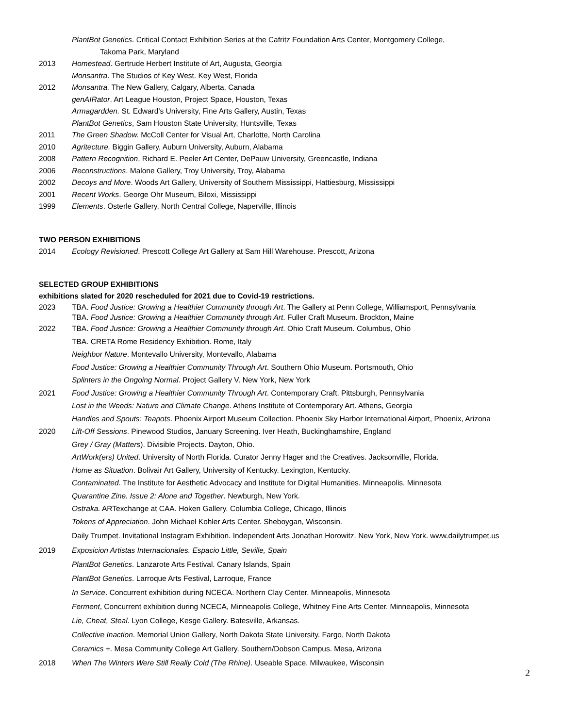PlantBot Genetics. Critical Contact Exhibition Series at the Cafritz Foundation Arts Center, Montgomery College,
Takoma Park, Maryland
2013 Homestead. Gertrude Herbert Institute of Art, Augusta, Georgia
Monsantra. The Studios of Key West. Key West, Florida
2012 Monsantra. The New Gallery, Calgary, Alberta, Canada
genAIRator. Art League Houston, Project Space, Houston, Texas
Armagardden. St. Edward’s University, Fine Arts Gallery, Austin, Texas
PlantBot Genetics, Sam Houston State University, Huntsville, Texas
2011 The Green Shadow. McColl Center for Visual Art, Charlotte, North Carolina
2010 Agritecture. Biggin Gallery, Auburn University, Auburn, Alabama
2008 Pattern Recognition. Richard E. Peeler Art Center, DePauw University, Greencastle, Indiana
2006 Reconstructions. Malone Gallery, Troy University, Troy, Alabama
2002 Decoys and More. Woods Art Gallery, University of Southern Mississippi, Hattiesburg, Mississippi
2001 Recent Works. George Ohr Museum, Biloxi, Mississippi
1999 Elements. Osterle Gallery, North Central College, Naperville, Illinois
TWO PERSON EXHIBITIONS
2014 Ecology Revisioned. Prescott College Art Gallery at Sam Hill Warehouse. Prescott, Arizona
SELECTED GROUP EXHIBITIONS
exhibitions slated for 2020 rescheduled for 2021 due to Covid-19 restrictions.
2023 TBA. Food Justice: Growing a Healthier Community through Art. The Gallery at Penn College, Williamsport, Pennsylvania
TBA. Food Justice: Growing a Healthier Community through Art. Fuller Craft Museum. Brockton, Maine
2022 TBA. Food Justice: Growing a Healthier Community through Art. Ohio Craft Museum. Columbus, Ohio
TBA. CRETA Rome Residency Exhibition. Rome, Italy
Neighbor Nature. Montevallo University, Montevallo, Alabama
Food Justice: Growing a Healthier Community Through Art. Southern Ohio Museum. Portsmouth, Ohio
Splinters in the Ongoing Normal. Project Gallery V. New York, New York
2021 Food Justice: Growing a Healthier Community Through Art. Contemporary Craft. Pittsburgh, Pennsylvania
Lost in the Weeds: Nature and Climate Change. Athens Institute of Contemporary Art. Athens, Georgia
Handles and Spouts: Teapots. Phoenix Airport Museum Collection. Phoenix Sky Harbor International Airport, Phoenix, Arizona
2020 Lift-Off Sessions. Pinewood Studios, January Screening. Iver Heath, Buckinghamshire, England
Grey / Gray (Matters). Divisible Projects. Dayton, Ohio.
ArtWork(ers) United. University of North Florida. Curator Jenny Hager and the Creatives. Jacksonville, Florida.
Home as Situation. Bolivair Art Gallery, University of Kentucky. Lexington, Kentucky.
Contaminated. The Institute for Aesthetic Advocacy and Institute for Digital Humanities. Minneapolis, Minnesota
Quarantine Zine. Issue 2: Alone and Together. Newburgh, New York.
Ostraka. ARTexchange at CAA. Hoken Gallery. Columbia College, Chicago, Illinois
Tokens of Appreciation. John Michael Kohler Arts Center. Sheboygan, Wisconsin.
Daily Trumpet. Invitational Instagram Exhibition. Independent Arts Jonathan Horowitz. New York, New York. www.dailytrumpet.us
2019 Exposicion Artistas Internacionales. Espacio Little, Seville, Spain
PlantBot Genetics. Lanzarote Arts Festival. Canary Islands, Spain
PlantBot Genetics. Larroque Arts Festival, Larroque, France
In Service. Concurrent exhibition during NCECA. Northern Clay Center. Minneapolis, Minnesota
Ferment, Concurrent exhibition during NCECA, Minneapolis College, Whitney Fine Arts Center. Minneapolis, Minnesota
Lie, Cheat, Steal. Lyon College, Kesge Gallery. Batesville, Arkansas.
Collective Inaction. Memorial Union Gallery, North Dakota State University. Fargo, North Dakota
Ceramics +. Mesa Community College Art Gallery. Southern/Dobson Campus. Mesa, Arizona
2018 When The Winters Were Still Really Cold (The Rhine). Useable Space. Milwaukee, Wisconsin
2